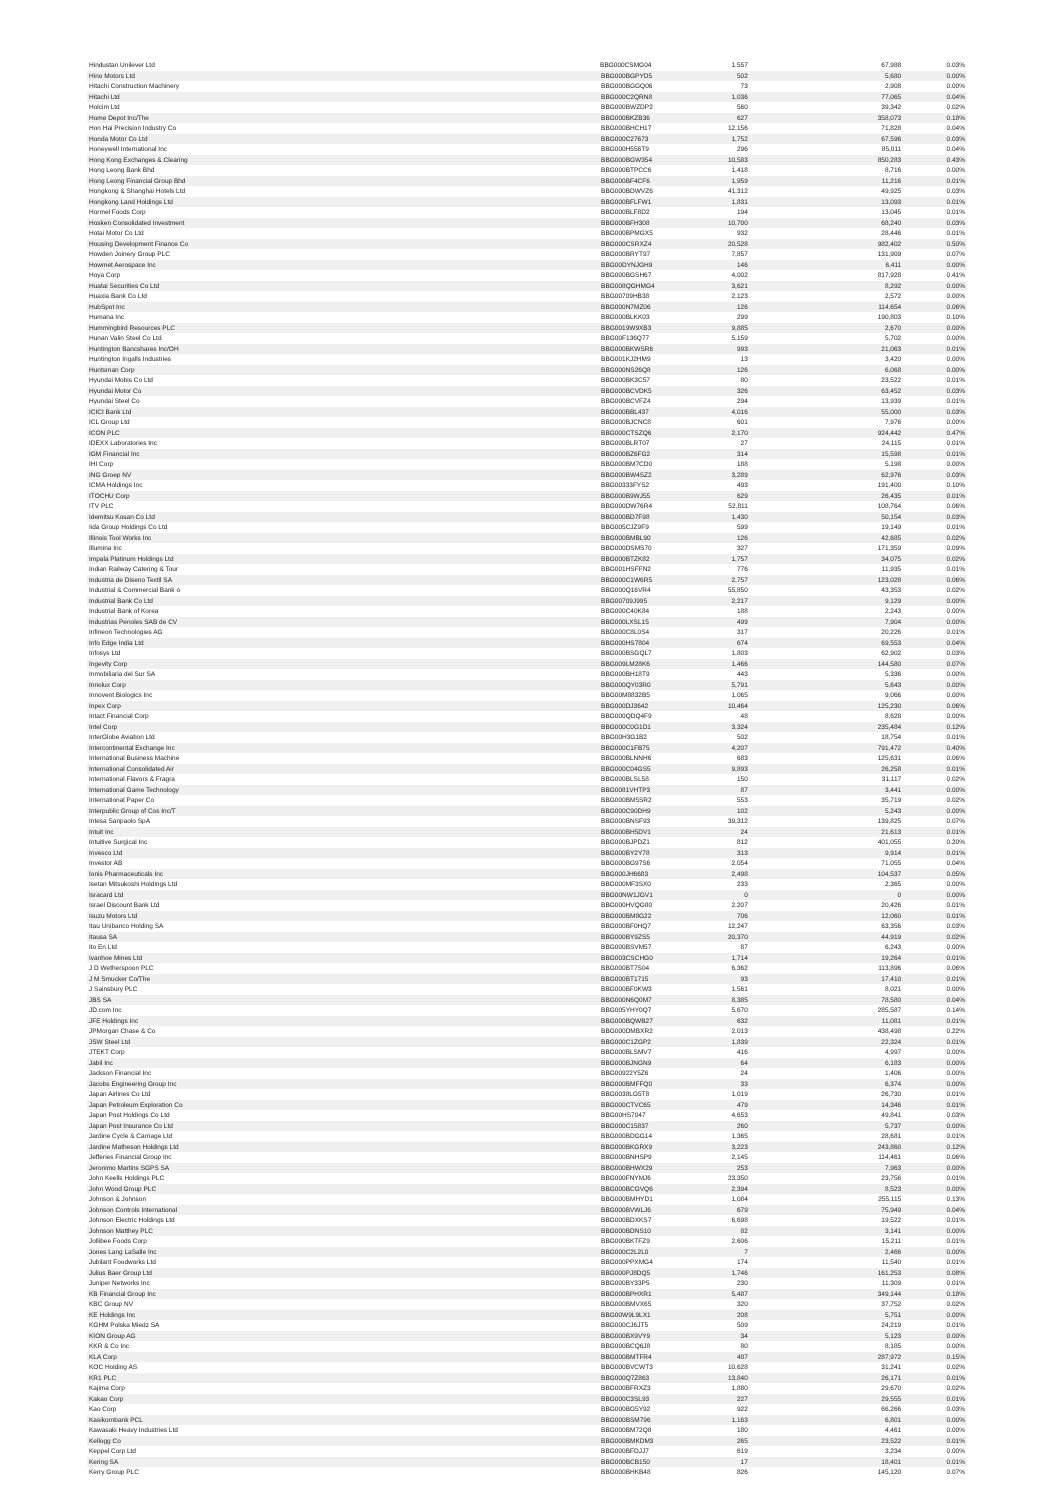| Hindustan Unilever Ltd | BBG000CSMG04 | 1,557 | 67,988 | 0.03% |
| Hino Motors Ltd | BBG000BGPYD5 | 502 | 5,680 | 0.00% |
| Hitachi Construction Machinery | BBG000BGGQ06 | 73 | 2,908 | 0.00% |
| Hitachi Ltd | BBG000C2QRN8 | 1,036 | 77,065 | 0.04% |
| Holcim Ltd | BBG000BWZDP2 | 560 | 39,342 | 0.02% |
| Home Depot Inc/The | BBG000BKZB36 | 627 | 358,073 | 0.18% |
| Hon Hai Precision Industry Co | BBG000BHCH17 | 12,156 | 71,828 | 0.04% |
| Honda Motor Co Ltd | BBG000C27673 | 1,752 | 67,596 | 0.03% |
| Honeywell International Inc | BBG000H556T9 | 296 | 85,011 | 0.04% |
| Hong Kong Exchanges & Clearing | BBG000BGW354 | 10,583 | 850,283 | 0.43% |
| Hong Leong Bank Bhd | BBG000BTPCC6 | 1,418 | 8,716 | 0.00% |
| Hong Leong Financial Group Bhd | BBG000BF4CF6 | 1,959 | 11,216 | 0.01% |
| Hongkong & Shanghai Hotels Ltd | BBG000BDWVZ6 | 41,312 | 49,925 | 0.03% |
| Hongkong Land Holdings Ltd | BBG000BFLFW1 | 1,831 | 13,093 | 0.01% |
| Hormel Foods Corp | BBG000BLF8D2 | 194 | 13,045 | 0.01% |
| Hosken Consolidated Investment | BBG000BFH308 | 10,700 | 68,240 | 0.03% |
| Hotai Motor Co Ltd | BBG000BPMGX5 | 932 | 28,446 | 0.01% |
| Housing Development Finance Co | BBG000CSRXZ4 | 20,528 | 982,402 | 0.50% |
| Howden Joinery Group PLC | BBG000BRYT97 | 7,857 | 131,909 | 0.07% |
| Howmet Aerospace Inc | BBG00DYNJGH9 | 146 | 6,411 | 0.00% |
| Hoya Corp | BBG000BGSH67 | 4,002 | 817,928 | 0.41% |
| Huatai Securities Co Ltd | BBG008QGHMG4 | 3,621 | 8,292 | 0.00% |
| Huaxia Bank Co Ltd | BBG00709HB38 | 2,123 | 2,572 | 0.00% |
| HubSpot Inc | BBG000N7MZ06 | 126 | 114,654 | 0.06% |
| Humana Inc | BBG000BLKK03 | 299 | 190,803 | 0.10% |
| Hummingbird Resources PLC | BBG0019W9XB3 | 9,885 | 2,670 | 0.00% |
| Hunan Valin Steel Co Ltd | BBG00F136Q77 | 5,159 | 5,702 | 0.00% |
| Huntington Bancshares Inc/OH | BBG000BKWSR6 | 993 | 21,063 | 0.01% |
| Huntington Ingalls Industries | BBG001KJ2HM9 | 13 | 3,420 | 0.00% |
| Huntsman Corp | BBG000NS26Q8 | 126 | 6,068 | 0.00% |
| Hyundai Mobis Co Ltd | BBG000BK3C57 | 80 | 23,522 | 0.01% |
| Hyundai Motor Co | BBG000BCVDK5 | 326 | 63,452 | 0.03% |
| Hyundai Steel Co | BBG000BCVFZ4 | 294 | 13,939 | 0.01% |
| ICICI Bank Ltd | BBG000BBL437 | 4,016 | 55,000 | 0.03% |
| ICL Group Ltd | BBG000BJCNC8 | 601 | 7,976 | 0.00% |
| ICON PLC | BBG000CTSZQ6 | 2,170 | 924,442 | 0.47% |
| IDEXX Laboratories Inc | BBG000BLRT07 | 27 | 24,115 | 0.01% |
| IGM Financial Inc | BBG000BZ6FG2 | 314 | 15,598 | 0.01% |
| IHI Corp | BBG000BM7CD0 | 188 | 5,198 | 0.00% |
| ING Groep NV | BBG000BW4SZ2 | 3,289 | 62,976 | 0.03% |
| ICMA Holdings Inc | BBG00333FYS2 | 493 | 191,400 | 0.10% |
| ITOCHU Corp | BBG000B9WJ55 | 629 | 26,435 | 0.01% |
| ITV PLC | BBG000DW76R4 | 52,811 | 108,764 | 0.06% |
| Idemitsu Kosan Co Ltd | BBG000BD7F98 | 1,430 | 50,154 | 0.03% |
| Iida Group Holdings Co Ltd | BBG005CJZ9F9 | 599 | 19,149 | 0.01% |
| Illinois Tool Works Inc | BBG000BMBL90 | 126 | 42,685 | 0.02% |
| Illumina Inc | BBG000DSMS70 | 327 | 171,359 | 0.09% |
| Impala Platinum Holdings Ltd | BBG000BTZK82 | 1,757 | 34,075 | 0.02% |
| Indian Railway Catering & Tour | BBG001HSFFN2 | 776 | 11,935 | 0.01% |
| Industria de Diseno Textil SA | BBG000C1W6R5 | 2,757 | 123,028 | 0.06% |
| Industrial & Commercial Bank o | BBG000Q16VR4 | 55,850 | 43,353 | 0.02% |
| Industrial Bank Co Ltd | BBG00709J995 | 2,217 | 9,129 | 0.00% |
| Industrial Bank of Korea | BBG000C40K84 | 188 | 2,243 | 0.00% |
| Industrias Penoles SAB de CV | BBG000LXSL15 | 499 | 7,904 | 0.00% |
| Infineon Technologies AG | BBG000C8L0S4 | 317 | 20,226 | 0.01% |
| Info Edge India Ltd | BBG000HS7804 | 674 | 69,553 | 0.04% |
| Infosys Ltd | BBG000BSGQL7 | 1,803 | 62,902 | 0.03% |
| Ingevity Corp | BBG009LM28K6 | 1,466 | 144,580 | 0.07% |
| Inmobiliaria del Sur SA | BBG000BH18T9 | 443 | 5,336 | 0.00% |
| Innolux Corp | BBG000QY03R0 | 5,791 | 5,643 | 0.00% |
| Innovent Biologics Inc | BBG00M8832B5 | 1,065 | 9,066 | 0.00% |
| Inpex Corp | BBG000DJ3642 | 10,464 | 125,230 | 0.06% |
| Intact Financial Corp | BBG000QDQ4F9 | 48 | 8,628 | 0.00% |
| Intel Corp | BBG000C0G1D1 | 3,324 | 235,484 | 0.12% |
| InterGlobe Aviation Ltd | BBG00H3G1B2 | 502 | 18,754 | 0.01% |
| Intercontinental Exchange Inc | BBG000C1FB75 | 4,207 | 791,472 | 0.40% |
| International Business Machine | BBG000BLNNH6 | 683 | 125,631 | 0.06% |
| International Consolidated Air | BBG000C04GS5 | 9,893 | 26,258 | 0.01% |
| International Flavors & Fragra | BBG000BLSL58 | 150 | 31,117 | 0.02% |
| International Game Technology | BBG0081VHTP3 | 87 | 3,441 | 0.00% |
| International Paper Co | BBG000BM5SR2 | 553 | 35,719 | 0.02% |
| Interpublic Group of Cos Inc/T | BBG000C90DH9 | 102 | 5,243 | 0.00% |
| Intesa Sanpaolo SpA | BBG000BNSF93 | 39,312 | 139,825 | 0.07% |
| Intuit Inc | BBG000BH5DV1 | 24 | 21,613 | 0.01% |
| Intuitive Surgical Inc | BBG000BJPDZ1 | 812 | 401,055 | 0.20% |
| Invesco Ltd | BBG000BY2Y78 | 313 | 9,914 | 0.01% |
| Investor AB | BBG000BG97S6 | 2,054 | 71,055 | 0.04% |
| Ionis Pharmaceuticals Inc | BBG000JH6683 | 2,498 | 104,537 | 0.05% |
| Isetan Mitsukoshi Holdings Ltd | BBG000MF3SX0 | 233 | 2,365 | 0.00% |
| Isracard Ltd | BBG00NW1JGV1 | 0 | 0 | 0.00% |
| Israel Discount Bank Ltd | BBG000HVQG80 | 2,207 | 20,426 | 0.01% |
| Isuzu Motors Ltd | BBG000BM8G22 | 706 | 12,060 | 0.01% |
| Itau Unibanco Holding SA | BBG000BF0HQ7 | 12,247 | 63,356 | 0.03% |
| Itausa SA | BBG000BY9ZS5 | 20,370 | 44,919 | 0.02% |
| Ito En Ltd | BBG000BSVM57 | 87 | 6,243 | 0.00% |
| Ivanhoe Mines Ltd | BBG003CSCHG0 | 1,714 | 19,264 | 0.01% |
| J D Wetherspoon PLC | BBG000BT7S04 | 6,362 | 113,896 | 0.06% |
| J M Smucker Co/The | BBG000BT1715 | 93 | 17,410 | 0.01% |
| J Sainsbury PLC | BBG000BF0KW3 | 1,561 | 8,021 | 0.00% |
| JBS SA | BBG000N6Q0M7 | 8,385 | 78,580 | 0.04% |
| JD.com Inc | BBG005YHY0Q7 | 5,670 | 285,587 | 0.14% |
| JFE Holdings Inc | BBG000BQWB27 | 632 | 11,081 | 0.01% |
| JPMorgan Chase & Co | BBG000DMBXR2 | 2,013 | 438,498 | 0.22% |
| JSW Steel Ltd | BBG000C1ZGP2 | 1,839 | 22,324 | 0.01% |
| JTEKT Corp | BBG000BLSMV7 | 416 | 4,997 | 0.00% |
| Jabil Inc | BBG000BJNGN9 | 64 | 6,183 | 0.00% |
| Jackson Financial Inc | BBG00922Y5Z6 | 24 | 1,406 | 0.00% |
| Jacobs Engineering Group Inc | BBG000BMFFQ0 | 33 | 6,374 | 0.00% |
| Japan Airlines Co Ltd | BBG0038LG5T8 | 1,019 | 26,730 | 0.01% |
| Japan Petroleum Exploration Co | BBG000CTVC65 | 479 | 14,346 | 0.01% |
| Japan Post Holdings Co Ltd | BBG00HS7047 | 4,653 | 49,841 | 0.03% |
| Japan Post Insurance Co Ltd | BBG000C15837 | 260 | 5,737 | 0.00% |
| Jardine Cycle & Carriage Ltd | BBG000BDGG14 | 1,365 | 28,681 | 0.01% |
| Jardine Matheson Holdings Ltd | BBG000BKGRX9 | 3,223 | 243,860 | 0.12% |
| Jefferies Financial Group Inc | BBG000BNHSP9 | 2,145 | 114,461 | 0.06% |
| Jeronimo Martins SGPS SA | BBG000BHWX29 | 253 | 7,963 | 0.00% |
| John Keells Holdings PLC | BBG000FNYMJ6 | 23,350 | 23,756 | 0.01% |
| John Wood Group PLC | BBG000BCGVQ6 | 2,394 | 8,523 | 0.00% |
| Johnson & Johnson | BBG000BMHYD1 | 1,084 | 255,115 | 0.13% |
| Johnson Controls International | BBG000BVWLJ6 | 679 | 75,949 | 0.04% |
| Johnson Electric Holdings Ltd | BBG000BDXKS7 | 6,698 | 19,522 | 0.01% |
| Johnson Matthey PLC | BBG000BDNS10 | 82 | 3,141 | 0.00% |
| Jollibee Foods Corp | BBG000BKTFZ9 | 2,606 | 15,211 | 0.01% |
| Jones Lang LaSalle Inc | BBG000C2L2L0 | 7 | 2,466 | 0.00% |
| Jubilant Foodworks Ltd | BBG000PPXMG4 | 174 | 11,540 | 0.01% |
| Julius Baer Group Ltd | BBG000PJ8DQ5 | 1,746 | 161,253 | 0.08% |
| Juniper Networks Inc | BBG000BY33P5 | 230 | 11,309 | 0.01% |
| KB Financial Group Inc | BBG000BPHXR1 | 5,487 | 349,144 | 0.18% |
| KBC Group NV | BBG000BMVX65 | 320 | 37,752 | 0.02% |
| KE Holdings Inc | BBG00W9L9LX1 | 208 | 5,751 | 0.00% |
| KGHM Polska Miedz SA | BBG000CJ6JT5 | 509 | 24,219 | 0.01% |
| KION Group AG | BBG000BX9VY9 | 34 | 5,123 | 0.00% |
| KKR & Co Inc | BBG000BCQ6J8 | 80 | 8,185 | 0.00% |
| KLA Corp | BBG000BMTFR4 | 487 | 287,972 | 0.15% |
| KOC Holding AS | BBG000BVCWT3 | 10,628 | 31,241 | 0.02% |
| KR1 PLC | BBG000Q7Z863 | 13,840 | 26,171 | 0.01% |
| Kajima Corp | BBG000BFRXZ3 | 1,880 | 29,670 | 0.02% |
| Kakao Corp | BBG000C3SL93 | 227 | 29,555 | 0.01% |
| Kao Corp | BBG000BG5Y92 | 922 | 66,266 | 0.03% |
| Kasikornbank PCL | BBG000BSM796 | 1,163 | 6,801 | 0.00% |
| Kawasaki Heavy Industries Ltd | BBG000BM72Q8 | 180 | 4,461 | 0.00% |
| Kellogg Co | BBG000BMKDM3 | 265 | 23,522 | 0.01% |
| Keppel Corp Ltd | BBG000BFDJJ7 | 619 | 3,234 | 0.00% |
| Kering SA | BBG000BCB150 | 17 | 18,401 | 0.01% |
| Kerry Group PLC | BBG000BHKB48 | 826 | 145,120 | 0.07% |